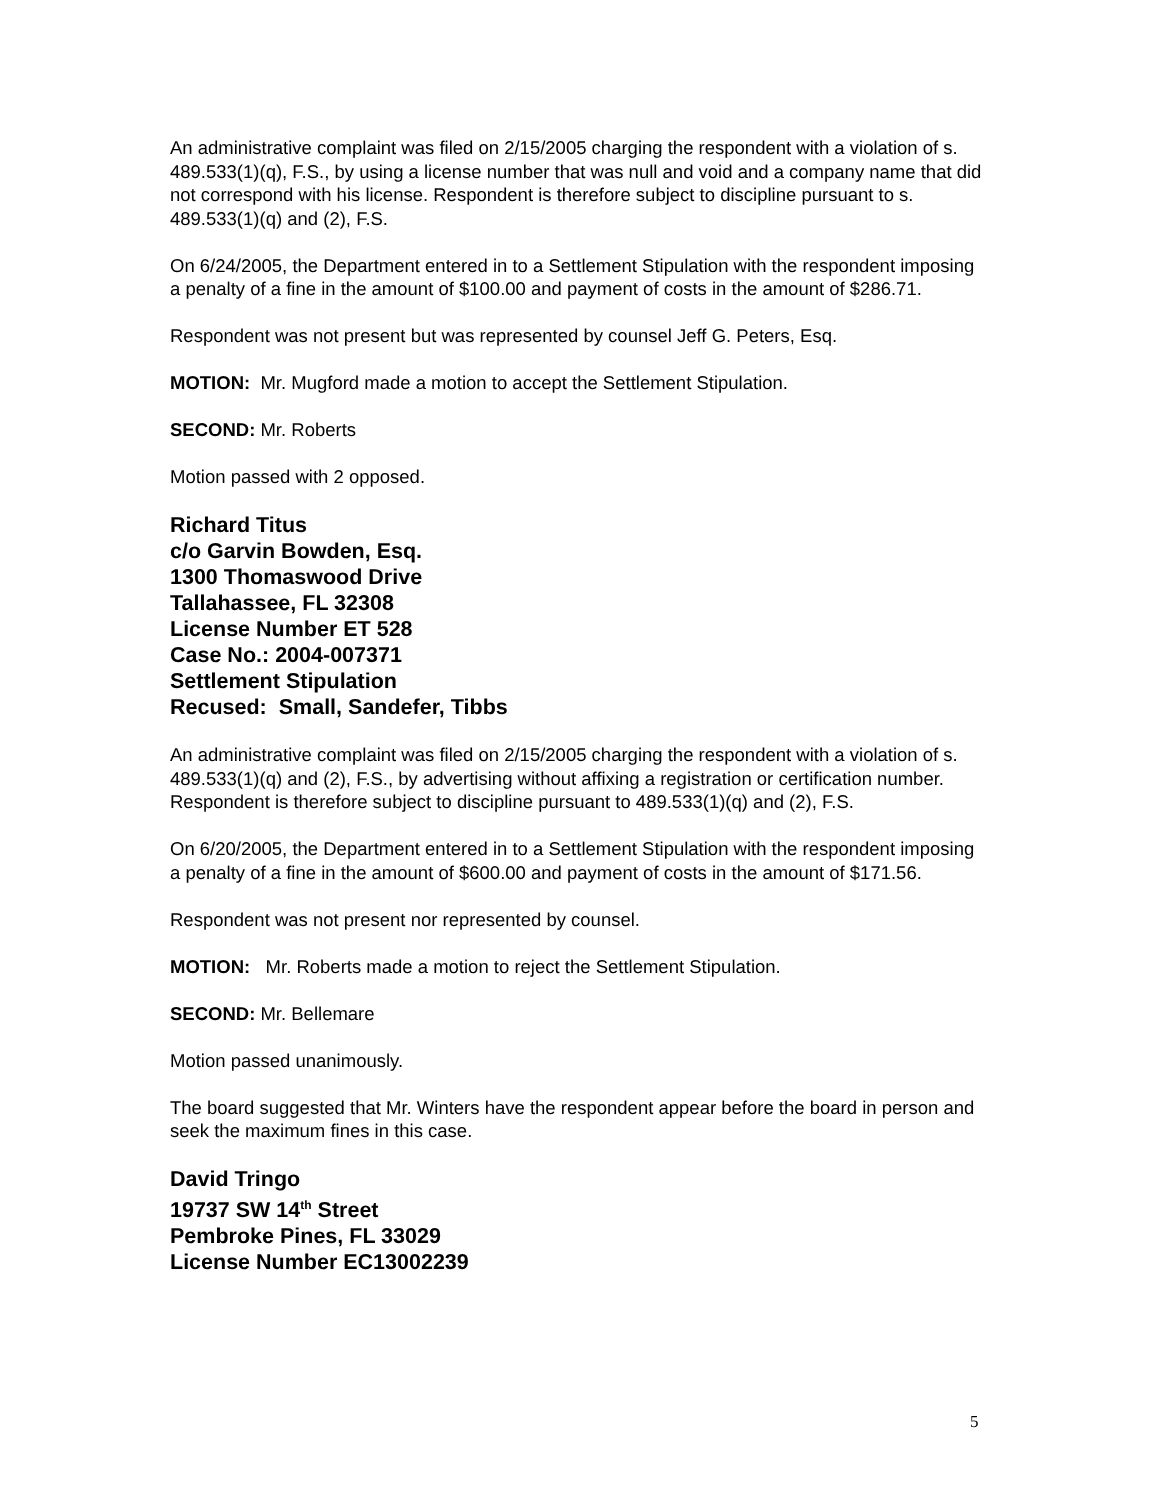An administrative complaint was filed on 2/15/2005 charging the respondent with a violation of s. 489.533(1)(q), F.S., by using a license number that was null and void and a company name that did not correspond with his license. Respondent is therefore subject to discipline pursuant to s. 489.533(1)(q) and (2), F.S.
On 6/24/2005, the Department entered in to a Settlement Stipulation with the respondent imposing a penalty of a fine in the amount of $100.00 and payment of costs in the amount of $286.71.
Respondent was not present but was represented by counsel Jeff G. Peters, Esq.
MOTION: Mr. Mugford made a motion to accept the Settlement Stipulation.
SECOND: Mr. Roberts
Motion passed with 2 opposed.
Richard Titus
c/o Garvin Bowden, Esq.
1300 Thomaswood Drive
Tallahassee, FL 32308
License Number ET 528
Case No.: 2004-007371
Settlement Stipulation
Recused: Small, Sandefer, Tibbs
An administrative complaint was filed on 2/15/2005 charging the respondent with a violation of s. 489.533(1)(q) and (2), F.S., by advertising without affixing a registration or certification number. Respondent is therefore subject to discipline pursuant to 489.533(1)(q) and (2), F.S.
On 6/20/2005, the Department entered in to a Settlement Stipulation with the respondent imposing a penalty of a fine in the amount of $600.00 and payment of costs in the amount of $171.56.
Respondent was not present nor represented by counsel.
MOTION: Mr. Roberts made a motion to reject the Settlement Stipulation.
SECOND: Mr. Bellemare
Motion passed unanimously.
The board suggested that Mr. Winters have the respondent appear before the board in person and seek the maximum fines in this case.
David Tringo
19737 SW 14<sup>th</sup> Street
Pembroke Pines, FL 33029
License Number EC13002239
5